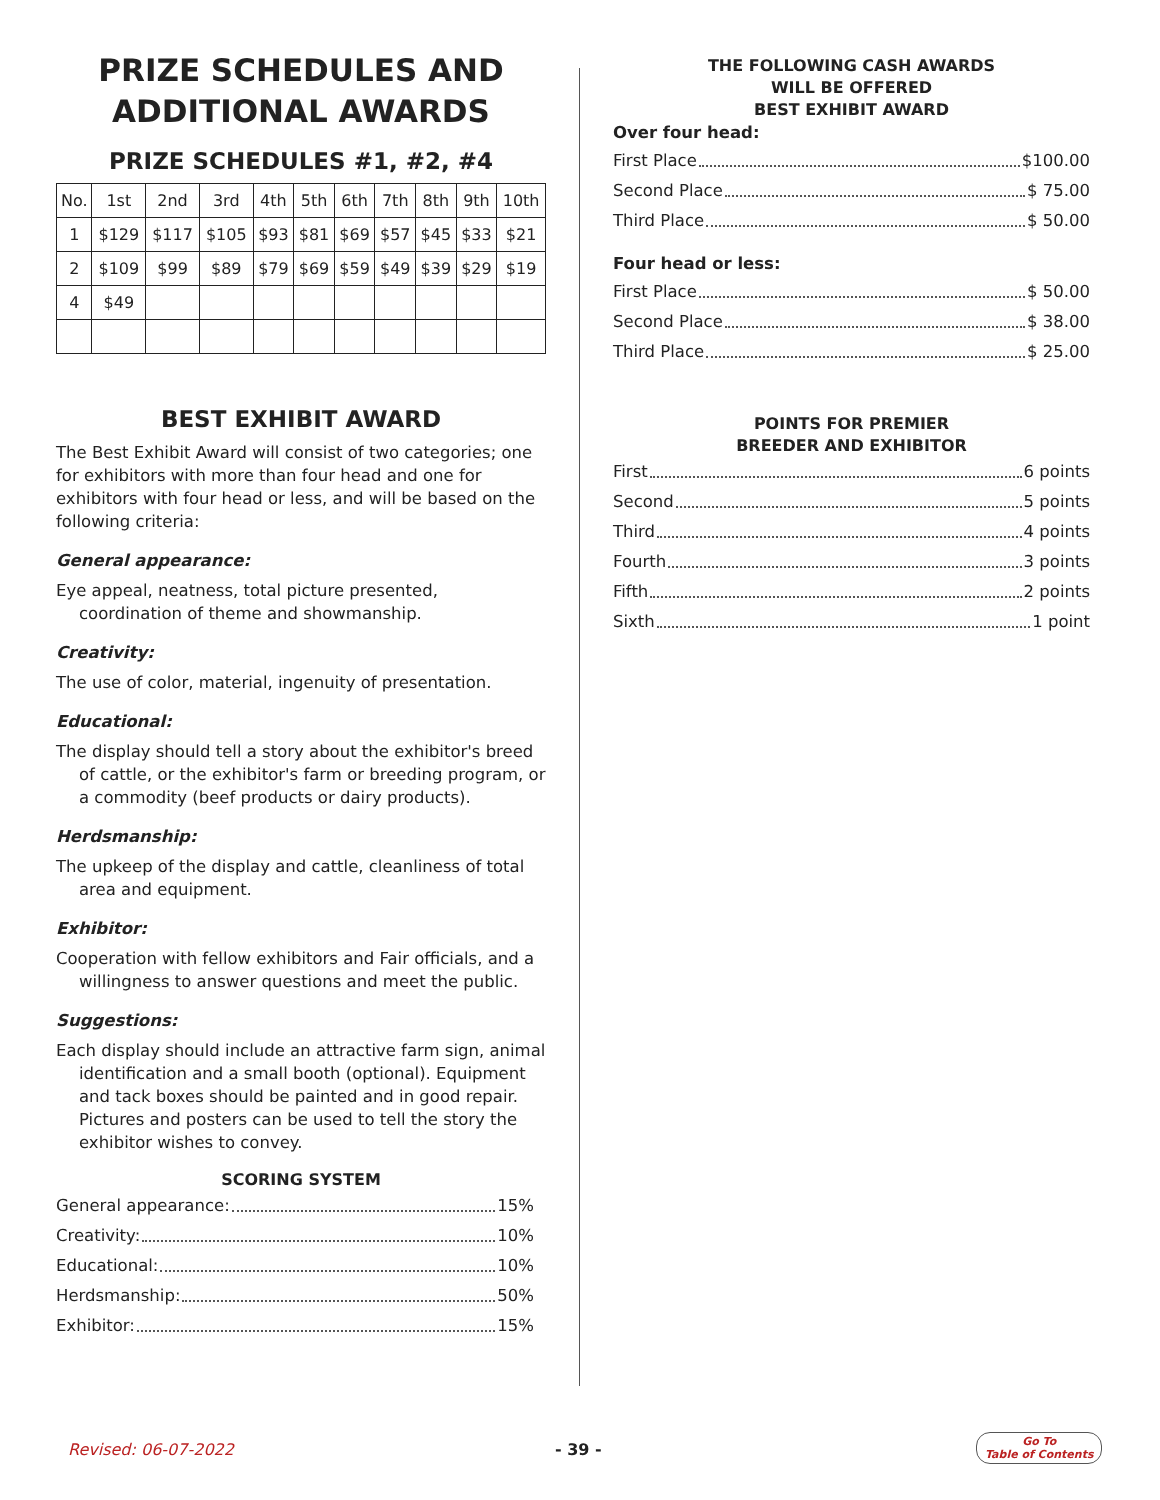PRIZE SCHEDULES AND ADDITIONAL AWARDS
PRIZE SCHEDULES #1, #2, #4
| No. | 1st | 2nd | 3rd | 4th | 5th | 6th | 7th | 8th | 9th | 10th |
| 1 | $129 | $117 | $105 | $93 | $81 | $69 | $57 | $45 | $33 | $21 |
| 2 | $109 | $99 | $89 | $79 | $69 | $59 | $49 | $39 | $29 | $19 |
| 4 | $49 | | | | | | | | | |
BEST EXHIBIT AWARD
The Best Exhibit Award will consist of two categories; one for exhibitors with more than four head and one for exhibitors with four head or less, and will be based on the following criteria:
General appearance:
Eye appeal, neatness, total picture presented, coordination of theme and showmanship.
Creativity:
The use of color, material, ingenuity of presentation.
Educational:
The display should tell a story about the exhibitor's breed of cattle, or the exhibitor's farm or breeding program, or a commodity (beef products or dairy products).
Herdsmanship:
The upkeep of the display and cattle, cleanliness of total area and equipment.
Exhibitor:
Cooperation with fellow exhibitors and Fair officials, and a willingness to answer questions and meet the public.
Suggestions:
Each display should include an attractive farm sign, animal identification and a small booth (optional). Equipment and tack boxes should be painted and in good repair. Pictures and posters can be used to tell the story the exhibitor wishes to convey.
SCORING SYSTEM
General appearance: 15%
Creativity: 10%
Educational: 10%
Herdsmanship: 50%
Exhibitor: 15%
THE FOLLOWING CASH AWARDS
WILL BE OFFERED
BEST EXHIBIT AWARD
Over four head:
First Place $100.00
Second Place $ 75.00
Third Place $ 50.00
Four head or less:
First Place $ 50.00
Second Place $ 38.00
Third Place $ 25.00
POINTS FOR PREMIER
BREEDER AND EXHIBITOR
First 6 points
Second 5 points
Third 4 points
Fourth 3 points
Fifth 2 points
Sixth 1 point
Revised: 06-07-2022 - 39 -
Go To
Table of Contents